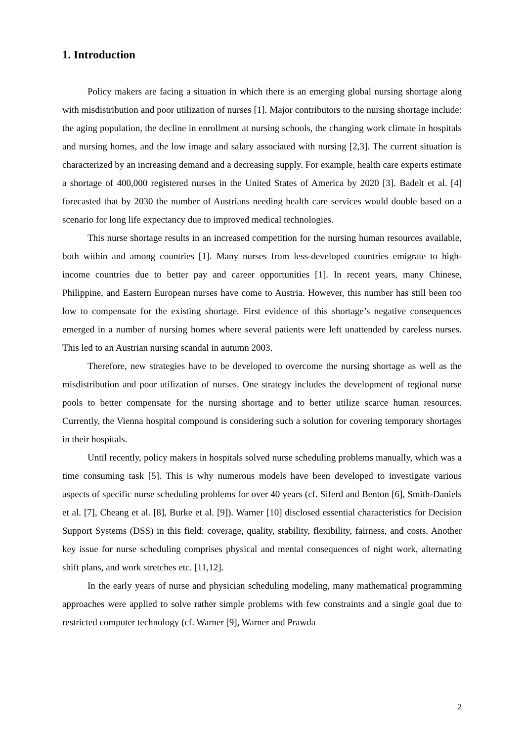1. Introduction
Policy makers are facing a situation in which there is an emerging global nursing shortage along with misdistribution and poor utilization of nurses [1]. Major contributors to the nursing shortage include: the aging population, the decline in enrollment at nursing schools, the changing work climate in hospitals and nursing homes, and the low image and salary associated with nursing [2,3]. The current situation is characterized by an increasing demand and a decreasing supply. For example, health care experts estimate a shortage of 400,000 registered nurses in the United States of America by 2020 [3]. Badelt et al. [4] forecasted that by 2030 the number of Austrians needing health care services would double based on a scenario for long life expectancy due to improved medical technologies.
This nurse shortage results in an increased competition for the nursing human resources available, both within and among countries [1]. Many nurses from less-developed countries emigrate to high-income countries due to better pay and career opportunities [1]. In recent years, many Chinese, Philippine, and Eastern European nurses have come to Austria. However, this number has still been too low to compensate for the existing shortage. First evidence of this shortage’s negative consequences emerged in a number of nursing homes where several patients were left unattended by careless nurses. This led to an Austrian nursing scandal in autumn 2003.
Therefore, new strategies have to be developed to overcome the nursing shortage as well as the misdistribution and poor utilization of nurses. One strategy includes the development of regional nurse pools to better compensate for the nursing shortage and to better utilize scarce human resources. Currently, the Vienna hospital compound is considering such a solution for covering temporary shortages in their hospitals.
Until recently, policy makers in hospitals solved nurse scheduling problems manually, which was a time consuming task [5]. This is why numerous models have been developed to investigate various aspects of specific nurse scheduling problems for over 40 years (cf. Siferd and Benton [6], Smith-Daniels et al. [7], Cheang et al. [8], Burke et al. [9]). Warner [10] disclosed essential characteristics for Decision Support Systems (DSS) in this field: coverage, quality, stability, flexibility, fairness, and costs. Another key issue for nurse scheduling comprises physical and mental consequences of night work, alternating shift plans, and work stretches etc. [11,12].
In the early years of nurse and physician scheduling modeling, many mathematical programming approaches were applied to solve rather simple problems with few constraints and a single goal due to restricted computer technology (cf. Warner [9], Warner and Prawda
2